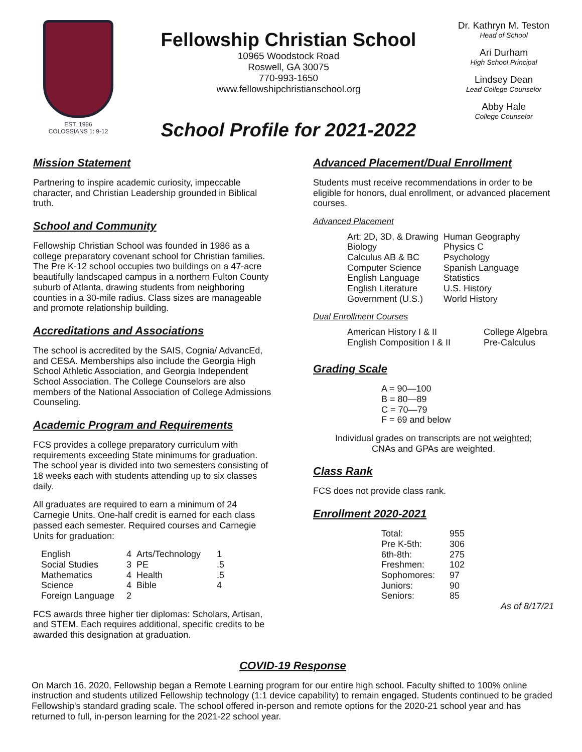EST. 1986
COLOSSIANS 1: 9-12
Fellowship Christian School
10965 Woodstock Road
Roswell, GA 30075
770-993-1650
www.fellowshipchristianschool.org
School Profile for 2021-2022
Dr. Kathryn M. Teston
Head of School
Ari Durham
High School Principal
Lindsey Dean
Lead College Counselor
Abby Hale
College Counselor
Mission Statement
Partnering to inspire academic curiosity, impeccable character, and Christian Leadership grounded in Biblical truth.
School and Community
Fellowship Christian School was founded in 1986 as a college preparatory covenant school for Christian families. The Pre K-12 school occupies two buildings on a 47-acre beautifully landscaped campus in a northern Fulton County suburb of Atlanta, drawing students from neighboring counties in a 30-mile radius. Class sizes are manageable and promote relationship building.
Accreditations and Associations
The school is accredited by the SAIS, Cognia/ AdvancEd, and CESA. Memberships also include the Georgia High School Athletic Association, and Georgia Independent School Association. The College Counselors are also members of the National Association of College Admissions Counseling.
Academic Program and Requirements
FCS provides a college preparatory curriculum with requirements exceeding State minimums for graduation. The school year is divided into two semesters consisting of 18 weeks each with students attending up to six classes daily.
All graduates are required to earn a minimum of 24 Carnegie Units. One-half credit is earned for each class passed each semester. Required courses and Carnegie Units for graduation:
| English | 4 | Arts/Technology | 1 |
| Social Studies | 3 | PE | .5 |
| Mathematics | 4 | Health | .5 |
| Science | 4 | Bible | 4 |
| Foreign Language | 2 | | |
FCS awards three higher tier diplomas: Scholars, Artisan, and STEM. Each requires additional, specific credits to be awarded this designation at graduation.
Advanced Placement/Dual Enrollment
Students must receive recommendations in order to be eligible for honors, dual enrollment, or advanced placement courses.
Advanced Placement
| Art: 2D, 3D, & Drawing | Human Geography |
| Biology | Physics C |
| Calculus AB & BC | Psychology |
| Computer Science | Spanish Language |
| English Language | Statistics |
| English Literature | U.S. History |
| Government (U.S.) | World History |
Dual Enrollment Courses
| American History I & II | College Algebra |
| English Composition I & II | Pre-Calculus |
Grading Scale
A = 90—100
B = 80—89
C = 70—79
F = 69 and below
Individual grades on transcripts are not weighted;
CNAs and GPAs are weighted.
Class Rank
FCS does not provide class rank.
Enrollment 2020-2021
| Total: | 955 |
| Pre K-5th: | 306 |
| 6th-8th: | 275 |
| Freshmen: | 102 |
| Sophomores: | 97 |
| Juniors: | 90 |
| Seniors: | 85 |
As of 8/17/21
COVID-19 Response
On March 16, 2020, Fellowship began a Remote Learning program for our entire high school. Faculty shifted to 100% online instruction and students utilized Fellowship technology (1:1 device capability) to remain engaged. Students continued to be graded Fellowship's standard grading scale. The school offered in-person and remote options for the 2020-21 school year and has returned to full, in-person learning for the 2021-22 school year.